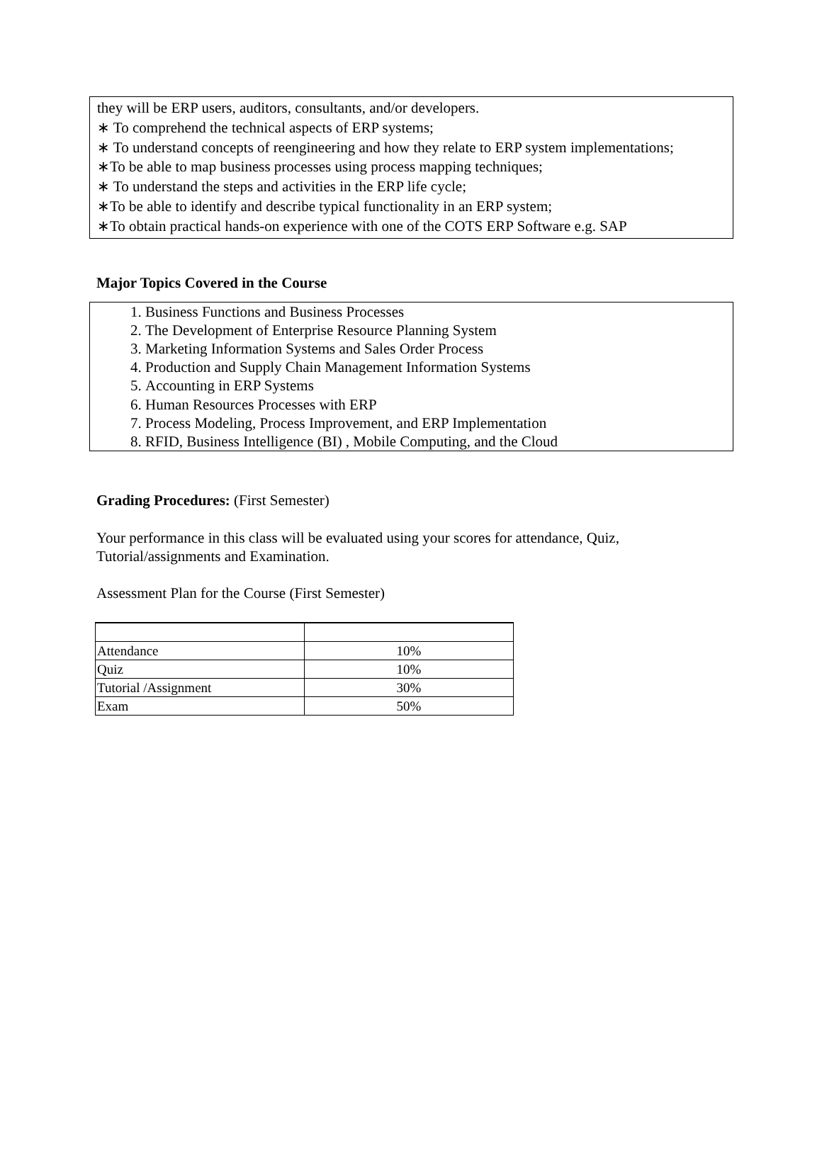they will be ERP users, auditors, consultants, and/or developers.
∗ To comprehend the technical aspects of ERP systems;
∗ To understand concepts of reengineering and how they relate to ERP system implementations;
∗To be able to map business processes using process mapping techniques;
∗ To understand the steps and activities in the ERP life cycle;
∗To be able to identify and describe typical functionality in an ERP system;
∗To obtain practical hands-on experience with one of the COTS ERP Software e.g. SAP
Major Topics Covered in the Course
1. Business Functions and Business Processes
2. The Development of Enterprise Resource Planning System
3. Marketing Information Systems and Sales Order Process
4. Production and Supply Chain Management Information Systems
5. Accounting in ERP Systems
6. Human Resources Processes with ERP
7. Process Modeling, Process Improvement, and ERP Implementation
8. RFID, Business Intelligence (BI) , Mobile Computing, and the Cloud
Grading Procedures: (First Semester)
Your performance in this class will be evaluated using your scores for attendance, Quiz,
Tutorial/assignments and Examination.
Assessment Plan for the Course (First Semester)
| Attendance | 10% |
| Quiz | 10% |
| Tutorial /Assignment | 30% |
| Exam | 50% |